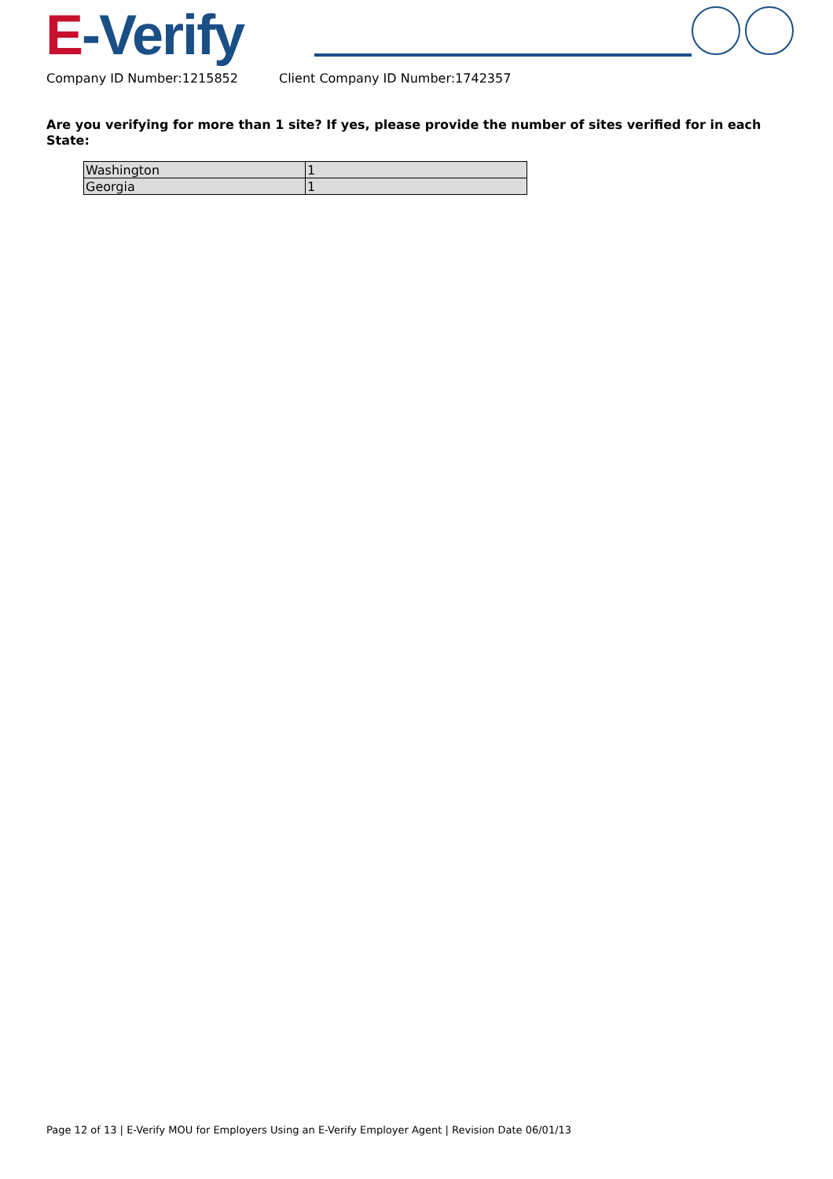E-Verify
Company ID Number:1215852 Client Company ID Number:1742357
Are you verifying for more than 1 site? If yes, please provide the number of sites verified for in each State:
| Washington | 1 |
| Georgia | 1 |
Page 12 of 13 | E-Verify MOU for Employers Using an E-Verify Employer Agent | Revision Date 06/01/13